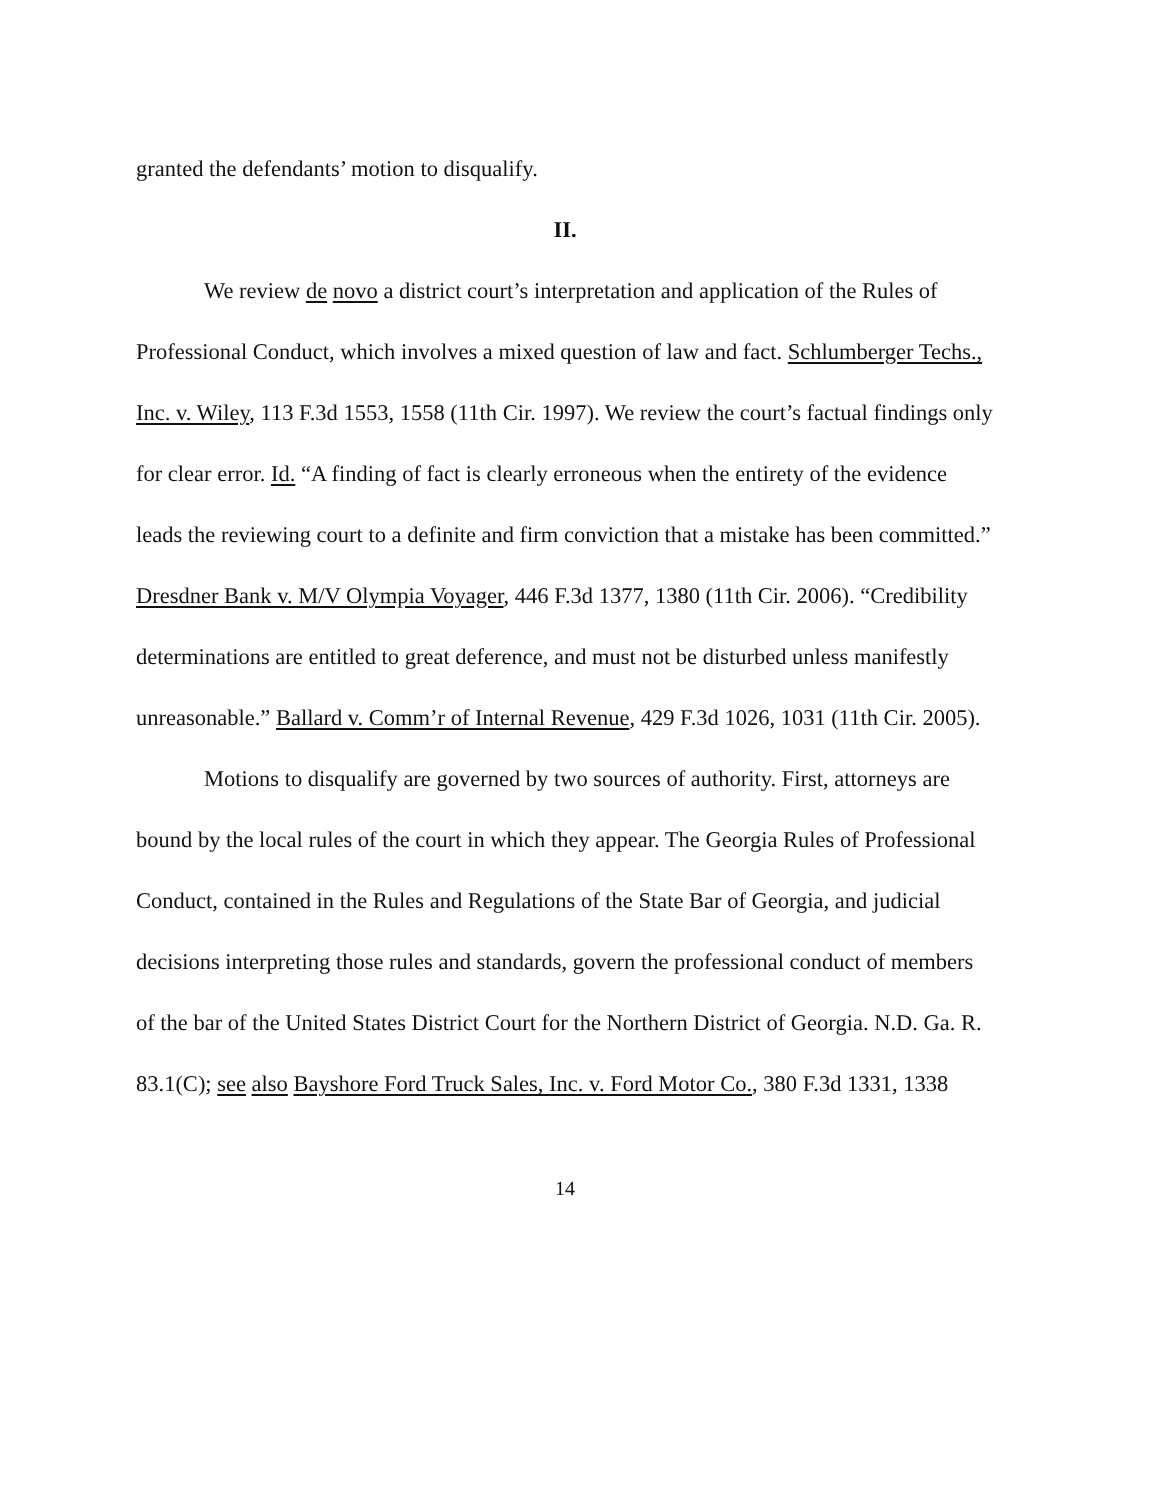granted the defendants’ motion to disqualify.
II.
We review de novo a district court’s interpretation and application of the Rules of Professional Conduct, which involves a mixed question of law and fact. Schlumberger Techs., Inc. v. Wiley, 113 F.3d 1553, 1558 (11th Cir. 1997). We review the court’s factual findings only for clear error. Id. “A finding of fact is clearly erroneous when the entirety of the evidence leads the reviewing court to a definite and firm conviction that a mistake has been committed.” Dresdner Bank v. M/V Olympia Voyager, 446 F.3d 1377, 1380 (11th Cir. 2006). “Credibility determinations are entitled to great deference, and must not be disturbed unless manifestly unreasonable.” Ballard v. Comm’r of Internal Revenue, 429 F.3d 1026, 1031 (11th Cir. 2005).
Motions to disqualify are governed by two sources of authority. First, attorneys are bound by the local rules of the court in which they appear. The Georgia Rules of Professional Conduct, contained in the Rules and Regulations of the State Bar of Georgia, and judicial decisions interpreting those rules and standards, govern the professional conduct of members of the bar of the United States District Court for the Northern District of Georgia. N.D. Ga. R. 83.1(C); see also Bayshore Ford Truck Sales, Inc. v. Ford Motor Co., 380 F.3d 1331, 1338
14